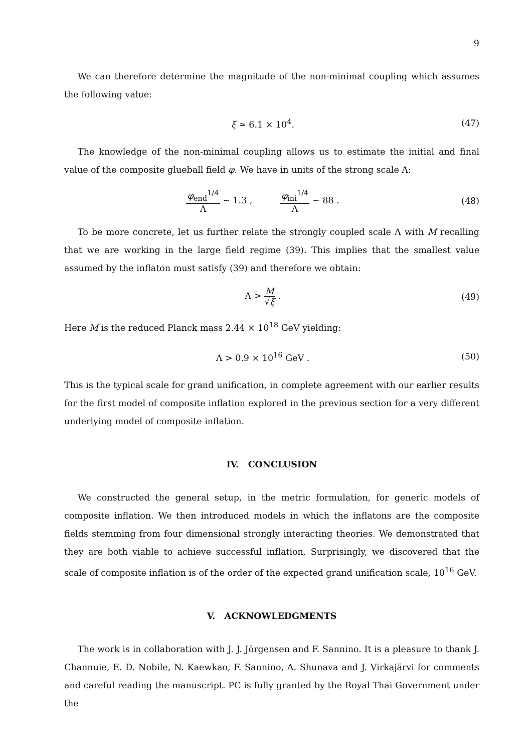9
We can therefore determine the magnitude of the non-minimal coupling which assumes the following value:
ξ ≃ 6.1 × 10<sup>4</sup>. (47)
The knowledge of the non-minimal coupling allows us to estimate the initial and final value of the composite glueball field φ. We have in units of the strong scale Λ:
φ<sub>end</sub><sup>1/4</sup> Λ ∼ 1.3 , φ<sub>ini</sub><sup>1/4</sup> Λ ∼ 88 .
(48)
To be more concrete, let us further relate the strongly coupled scale Λ with M recalling that we are working in the large field regime (39). This implies that the smallest value assumed by the inflaton must satisfy (39) and therefore we obtain:
Λ > M √ξ . (49)
Here M is the reduced Planck mass 2.44 × 10<sup>18</sup> GeV yielding:
Λ > 0.9 × 10<sup>16</sup> GeV . (50)
This is the typical scale for grand unification, in complete agreement with our earlier results for the first model of composite inflation explored in the previous section for a very different underlying model of composite inflation.
IV. CONCLUSION
We constructed the general setup, in the metric formulation, for generic models of composite inflation. We then introduced models in which the inflatons are the composite fields stemming from four dimensional strongly interacting theories. We demonstrated that they are both viable to achieve successful inflation. Surprisingly, we discovered that the scale of composite inflation is of the order of the expected grand unification scale, 10<sup>16</sup> GeV.
V. ACKNOWLEDGMENTS
The work is in collaboration with J. J. Jörgensen and F. Sannino. It is a pleasure to thank J. Channuie, E. D. Nobile, N. Kaewkao, F. Sannino, A. Shunava and J. Virkajärvi for comments and careful reading the manuscript. PC is fully granted by the Royal Thai Government under the